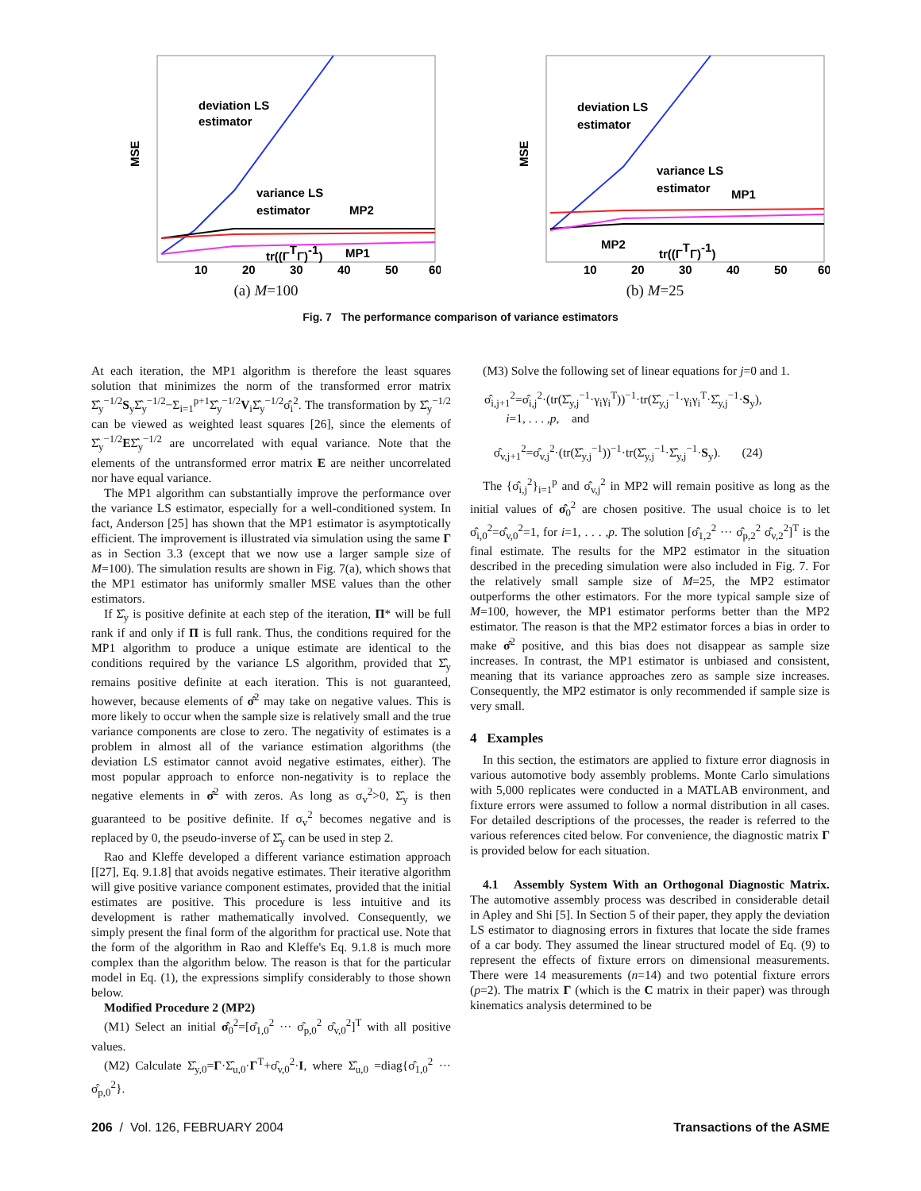deviation LS
estimator
variance LS
estimator
MP2
tr((ΓTΓ)-1)
MP1
MSE
10
20
30
40
50
60
(a) M=100
deviation LS
estimator
variance LS
estimator
MP1
MP2
tr((ΓTΓ)-1)
MSE
10
20
30
40
50
60
(b) M=25
Fig. 7 The performance comparison of variance estimators
At each iteration, the MP1 algorithm is therefore the least squares solution that minimizes the norm of the transformed error matrix Σ̂<sub>y</sub><sup>−1/2</sup>S<sub>y</sub>Σ̂<sub>y</sub><sup>−1/2</sup>−Σ<sub>i=1</sub><sup>p+1</sup>Σ̂<sub>y</sub><sup>−1/2</sup>V<sub>i</sub>Σ̂<sub>y</sub><sup>−1/2</sup>σ̂<sub>i</sub><sup>2</sup>. The transformation by Σ̂<sub>y</sub><sup>−1/2</sup> can be viewed as weighted least squares [26], since the elements of Σ̂<sub>y</sub><sup>−1/2</sup>EΣ̂<sub>y</sub><sup>−1/2</sup> are uncorrelated with equal variance. Note that the elements of the untransformed error matrix E are neither uncorrelated nor have equal variance.
The MP1 algorithm can substantially improve the performance over the variance LS estimator, especially for a well-conditioned system. In fact, Anderson [25] has shown that the MP1 estimator is asymptotically efficient. The improvement is illustrated via simulation using the same Γ as in Section 3.3 (except that we now use a larger sample size of M=100). The simulation results are shown in Fig. 7(a), which shows that the MP1 estimator has uniformly smaller MSE values than the other estimators.
If Σ̂<sub>y</sub> is positive definite at each step of the iteration, Π* will be full rank if and only if Π is full rank. Thus, the conditions required for the MP1 algorithm to produce a unique estimate are identical to the conditions required by the variance LS algorithm, provided that Σ̂<sub>y</sub> remains positive definite at each iteration. This is not guaranteed, however, because elements of σ̂<sup>2</sup> may take on negative values. This is more likely to occur when the sample size is relatively small and the true variance components are close to zero. The negativity of estimates is a problem in almost all of the variance estimation algorithms (the deviation LS estimator cannot avoid negative estimates, either). The most popular approach to enforce non-negativity is to replace the negative elements in σ̂<sup>2</sup> with zeros. As long as σ<sub>v</sub><sup>2</sup>>0, Σ̂<sub>y</sub> is then guaranteed to be positive definite. If σ<sub>v</sub><sup>2</sup> becomes negative and is replaced by 0, the pseudo-inverse of Σ̂<sub>y</sub> can be used in step 2.
Rao and Kleffe developed a different variance estimation approach [[27], Eq. 9.1.8] that avoids negative estimates. Their iterative algorithm will give positive variance component estimates, provided that the initial estimates are positive. This procedure is less intuitive and its development is rather mathematically involved. Consequently, we simply present the final form of the algorithm for practical use. Note that the form of the algorithm in Rao and Kleffe's Eq. 9.1.8 is much more complex than the algorithm below. The reason is that for the particular model in Eq. (1), the expressions simplify considerably to those shown below.
Modified Procedure 2 (MP2)
(M1) Select an initial σ̂<sub>0</sub><sup>2</sup>=[σ̂<sub>1,0</sub><sup>2</sup> ··· σ̂<sub>p,0</sub><sup>2</sup> σ̂<sub>v,0</sub><sup>2</sup>]<sup>T</sup> with all positive values.
(M2) Calculate Σ̂<sub>y,0</sub>=Γ·Σ̂<sub>u,0</sub>·Γ<sup>T</sup>+σ̂<sub>v,0</sub><sup>2</sup>·I, where Σ̂<sub>u,0</sub> =diag{σ̂<sub>1,0</sub><sup>2</sup> ··· σ̂<sub>p,0</sub><sup>2</sup>}.
(M3) Solve the following set of linear equations for j=0 and 1.
σ̂<sub>i,j+1</sub><sup>2</sup>=σ̂<sub>i,j</sub><sup>2</sup>·(tr(Σ̂<sub>y,j</sub><sup>−1</sup>·γ<sub>i</sub>γ<sub>i</sub><sup>T</sup>))<sup>−1</sup>·tr(Σ̂<sub>y,j</sub><sup>−1</sup>·γ<sub>i</sub>γ<sub>i</sub><sup>T</sup>·Σ̂<sub>y,j</sub><sup>−1</sup>·S<sub>y</sub>),
i=1, . . . ,p, and
σ̂<sub>v,j+1</sub><sup>2</sup>=σ̂<sub>v,j</sub><sup>2</sup>·(tr(Σ̂<sub>y,j</sub><sup>−1</sup>))<sup>−1</sup>·tr(Σ̂<sub>y,j</sub><sup>−1</sup>·Σ̂<sub>y,j</sub><sup>−1</sup>·S<sub>y</sub>). (24)
The {σ̂<sub>i,j</sub><sup>2</sup>}<sub>i=1</sub><sup>p</sup> and σ̂<sub>v,j</sub><sup>2</sup> in MP2 will remain positive as long as the initial values of σ̂<sub>0</sub><sup>2</sup> are chosen positive. The usual choice is to let σ̂<sub>i,0</sub><sup>2</sup>=σ̂<sub>v,0</sub><sup>2</sup>=1, for i=1, . . . ,p. The solution [σ̂<sub>1,2</sub><sup>2</sup> ··· σ̂<sub>p,2</sub><sup>2</sup> σ̂<sub>v,2</sub><sup>2</sup>]<sup>T</sup> is the final estimate. The results for the MP2 estimator in the situation described in the preceding simulation were also included in Fig. 7. For the relatively small sample size of M=25, the MP2 estimator outperforms the other estimators. For the more typical sample size of M=100, however, the MP1 estimator performs better than the MP2 estimator. The reason is that the MP2 estimator forces a bias in order to make σ̂<sup>2</sup> positive, and this bias does not disappear as sample size increases. In contrast, the MP1 estimator is unbiased and consistent, meaning that its variance approaches zero as sample size increases. Consequently, the MP2 estimator is only recommended if sample size is very small.
4 Examples
In this section, the estimators are applied to fixture error diagnosis in various automotive body assembly problems. Monte Carlo simulations with 5,000 replicates were conducted in a MATLAB environment, and fixture errors were assumed to follow a normal distribution in all cases. For detailed descriptions of the processes, the reader is referred to the various references cited below. For convenience, the diagnostic matrix Γ is provided below for each situation.
4.1 Assembly System With an Orthogonal Diagnostic Matrix. The automotive assembly process was described in considerable detail in Apley and Shi [5]. In Section 5 of their paper, they apply the deviation LS estimator to diagnosing errors in fixtures that locate the side frames of a car body. They assumed the linear structured model of Eq. (9) to represent the effects of fixture errors on dimensional measurements. There were 14 measurements (n=14) and two potential fixture errors (p=2). The matrix Γ (which is the C matrix in their paper) was through kinematics analysis determined to be
206 / Vol. 126, FEBRUARY 2004 Transactions of the ASME